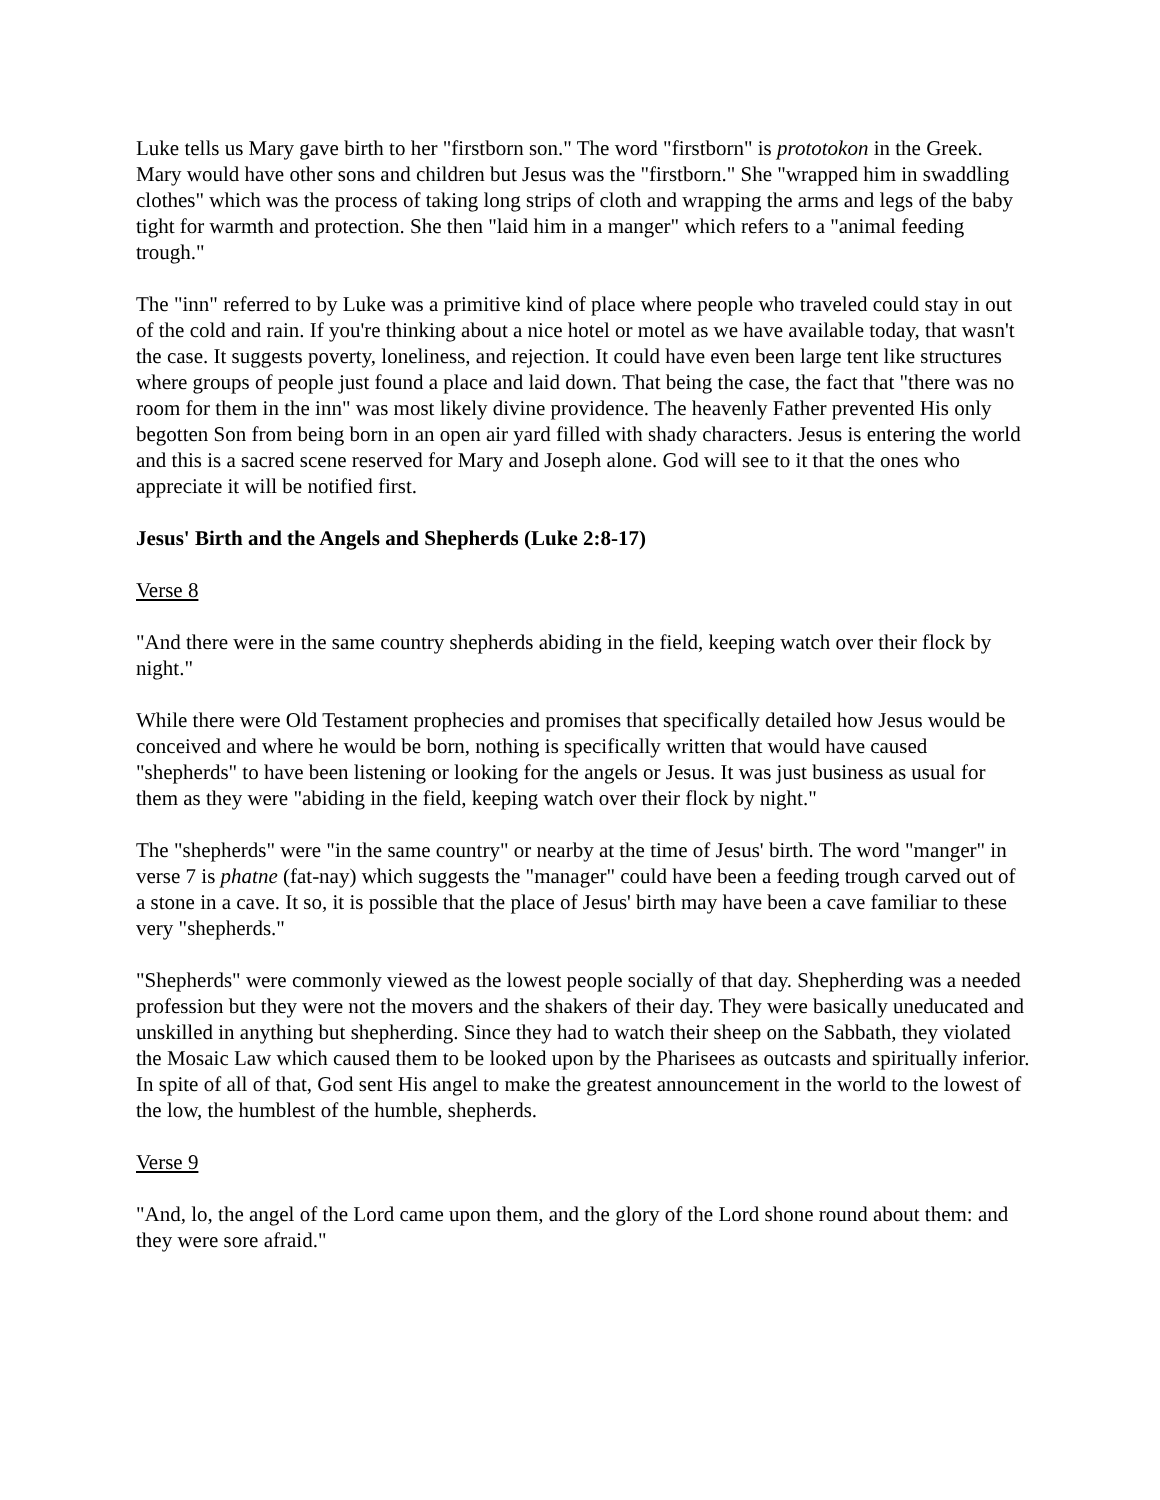Luke tells us Mary gave birth to her "firstborn son." The word "firstborn" is prototokon in the Greek. Mary would have other sons and children but Jesus was the "firstborn." She "wrapped him in swaddling clothes" which was the process of taking long strips of cloth and wrapping the arms and legs of the baby tight for warmth and protection. She then "laid him in a manger" which refers to a "animal feeding trough."
The "inn" referred to by Luke was a primitive kind of place where people who traveled could stay in out of the cold and rain. If you're thinking about a nice hotel or motel as we have available today, that wasn't the case. It suggests poverty, loneliness, and rejection. It could have even been large tent like structures where groups of people just found a place and laid down. That being the case, the fact that "there was no room for them in the inn" was most likely divine providence. The heavenly Father prevented His only begotten Son from being born in an open air yard filled with shady characters. Jesus is entering the world and this is a sacred scene reserved for Mary and Joseph alone. God will see to it that the ones who appreciate it will be notified first.
Jesus' Birth and the Angels and Shepherds (Luke 2:8-17)
Verse 8
"And there were in the same country shepherds abiding in the field, keeping watch over their flock by night."
While there were Old Testament prophecies and promises that specifically detailed how Jesus would be conceived and where he would be born, nothing is specifically written that would have caused "shepherds" to have been listening or looking for the angels or Jesus. It was just business as usual for them as they were "abiding in the field, keeping watch over their flock by night."
The "shepherds" were "in the same country" or nearby at the time of Jesus' birth. The word "manger" in verse 7 is phatne (fat-nay) which suggests the "manager" could have been a feeding trough carved out of a stone in a cave. It so, it is possible that the place of Jesus' birth may have been a cave familiar to these very "shepherds."
"Shepherds" were commonly viewed as the lowest people socially of that day. Shepherding was a needed profession but they were not the movers and the shakers of their day. They were basically uneducated and unskilled in anything but shepherding. Since they had to watch their sheep on the Sabbath, they violated the Mosaic Law which caused them to be looked upon by the Pharisees as outcasts and spiritually inferior. In spite of all of that, God sent His angel to make the greatest announcement in the world to the lowest of the low, the humblest of the humble, shepherds.
Verse 9
"And, lo, the angel of the Lord came upon them, and the glory of the Lord shone round about them: and they were sore afraid."